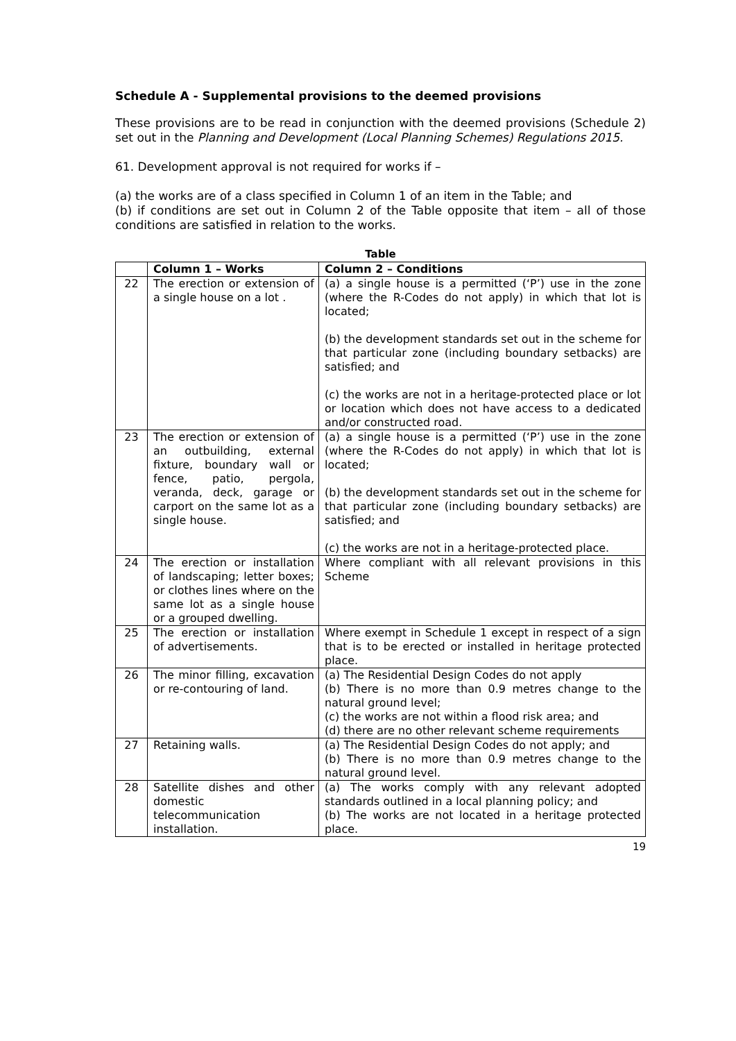Schedule A - Supplemental provisions to the deemed provisions
These provisions are to be read in conjunction with the deemed provisions (Schedule 2) set out in the Planning and Development (Local Planning Schemes) Regulations 2015.
61. Development approval is not required for works if –
(a) the works are of a class specified in Column 1 of an item in the Table; and
(b) if conditions are set out in Column 2 of the Table opposite that item – all of those conditions are satisfied in relation to the works.
Table
| | Column 1 – Works | Column 2 – Conditions |
| --- | --- | --- |
| 22 | The erection or extension of a single house on a lot . | (a) a single house is a permitted (‘P’) use in the zone (where the R-Codes do not apply) in which that lot is located; (b) the development standards set out in the scheme for that particular zone (including boundary setbacks) are satisfied; and (c) the works are not in a heritage-protected place or lot or location which does not have access to a dedicated and/or constructed road. |
| 23 | The erection or extension of an outbuilding, external fixture, boundary wall or fence, patio, pergola, veranda, deck, garage or carport on the same lot as a single house. | (a) a single house is a permitted (‘P’) use in the zone (where the R-Codes do not apply) in which that lot is located; (b) the development standards set out in the scheme for that particular zone (including boundary setbacks) are satisfied; and (c) the works are not in a heritage-protected place. |
| 24 | The erection or installation of landscaping; letter boxes; or clothes lines where on the same lot as a single house or a grouped dwelling. | Where compliant with all relevant provisions in this Scheme |
| 25 | The erection or installation of advertisements. | Where exempt in Schedule 1 except in respect of a sign that is to be erected or installed in heritage protected place. |
| 26 | The minor filling, excavation or re-contouring of land. | (a) The Residential Design Codes do not apply (b) There is no more than 0.9 metres change to the natural ground level; (c) the works are not within a flood risk area; and (d) there are no other relevant scheme requirements |
| 27 | Retaining walls. | (a) The Residential Design Codes do not apply; and (b) There is no more than 0.9 metres change to the natural ground level. |
| 28 | Satellite dishes and other domestic telecommunication installation. | (a) The works comply with any relevant adopted standards outlined in a local planning policy; and (b) The works are not located in a heritage protected place. |
19